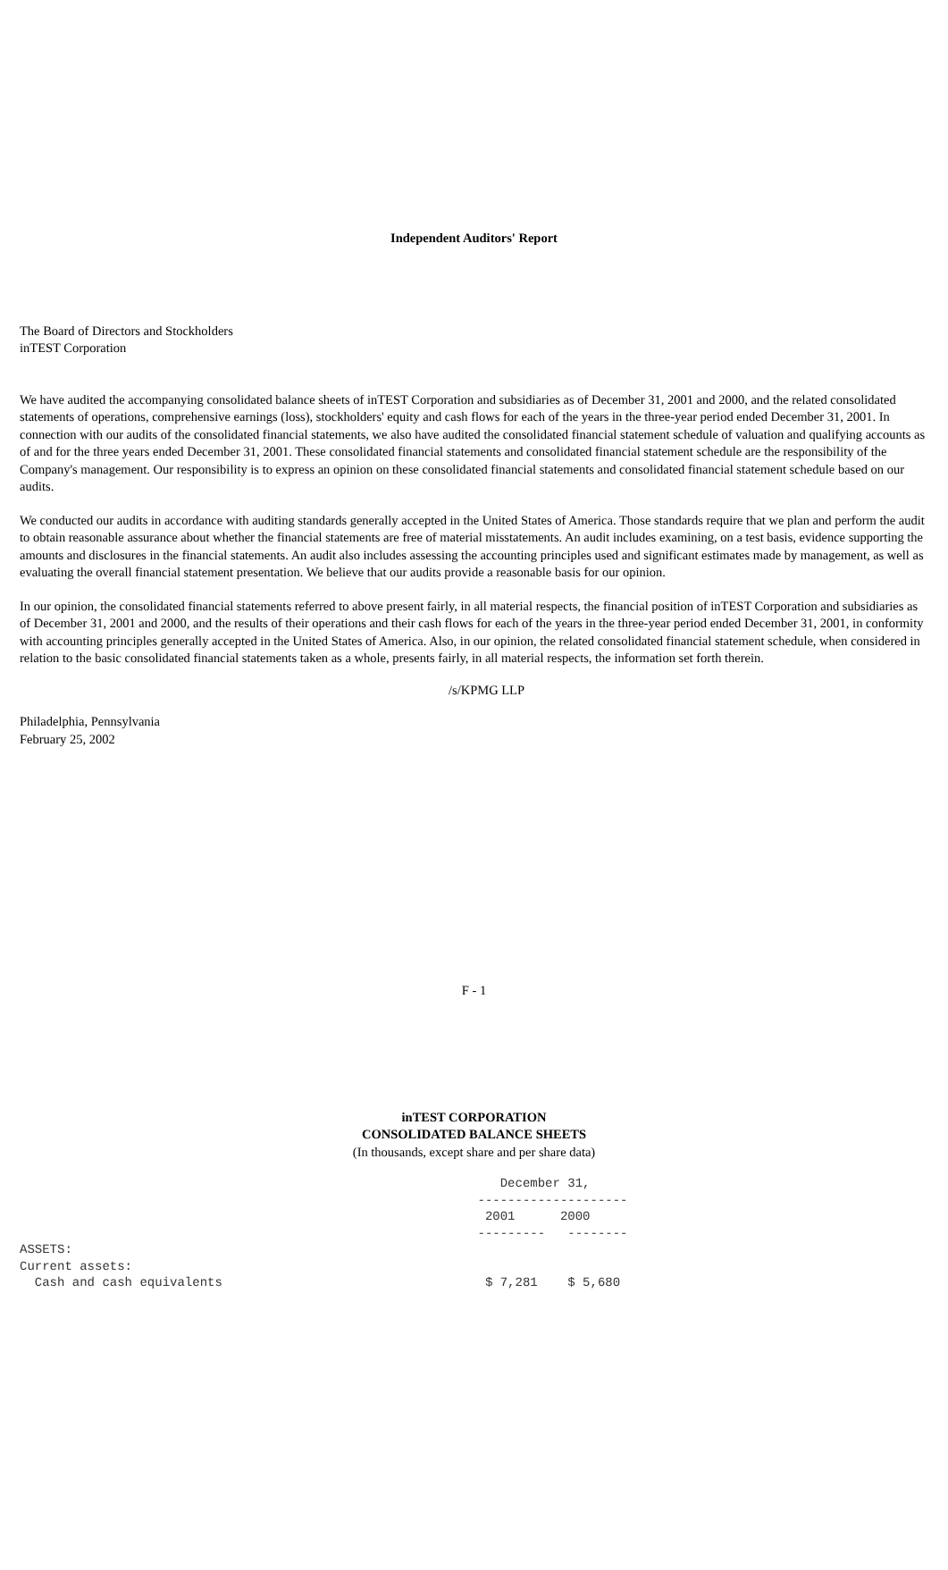Independent Auditors' Report
The Board of Directors and Stockholders
inTEST Corporation
We have audited the accompanying consolidated balance sheets of inTEST Corporation and subsidiaries as of December 31, 2001 and 2000, and the related consolidated statements of operations, comprehensive earnings (loss), stockholders' equity and cash flows for each of the years in the three-year period ended December 31, 2001. In connection with our audits of the consolidated financial statements, we also have audited the consolidated financial statement schedule of valuation and qualifying accounts as of and for the three years ended December 31, 2001. These consolidated financial statements and consolidated financial statement schedule are the responsibility of the Company's management. Our responsibility is to express an opinion on these consolidated financial statements and consolidated financial statement schedule based on our audits.
We conducted our audits in accordance with auditing standards generally accepted in the United States of America. Those standards require that we plan and perform the audit to obtain reasonable assurance about whether the financial statements are free of material misstatements. An audit includes examining, on a test basis, evidence supporting the amounts and disclosures in the financial statements. An audit also includes assessing the accounting principles used and significant estimates made by management, as well as evaluating the overall financial statement presentation. We believe that our audits provide a reasonable basis for our opinion.
In our opinion, the consolidated financial statements referred to above present fairly, in all material respects, the financial position of inTEST Corporation and subsidiaries as of December 31, 2001 and 2000, and the results of their operations and their cash flows for each of the years in the three-year period ended December 31, 2001, in conformity with accounting principles generally accepted in the United States of America. Also, in our opinion, the related consolidated financial statement schedule, when considered in relation to the basic consolidated financial statements taken as a whole, presents fairly, in all material respects, the information set forth therein.
/s/KPMG LLP
Philadelphia, Pennsylvania
February 25, 2002
F - 1
inTEST CORPORATION
CONSOLIDATED BALANCE SHEETS
(In thousands, except share and per share data)
                                                                December 31,
                                                             --------------------
                                                              2001      2000
                                                             ---------   --------
ASSETS:
Current assets:
  Cash and cash equivalents                                   $ 7,281    $ 5,680